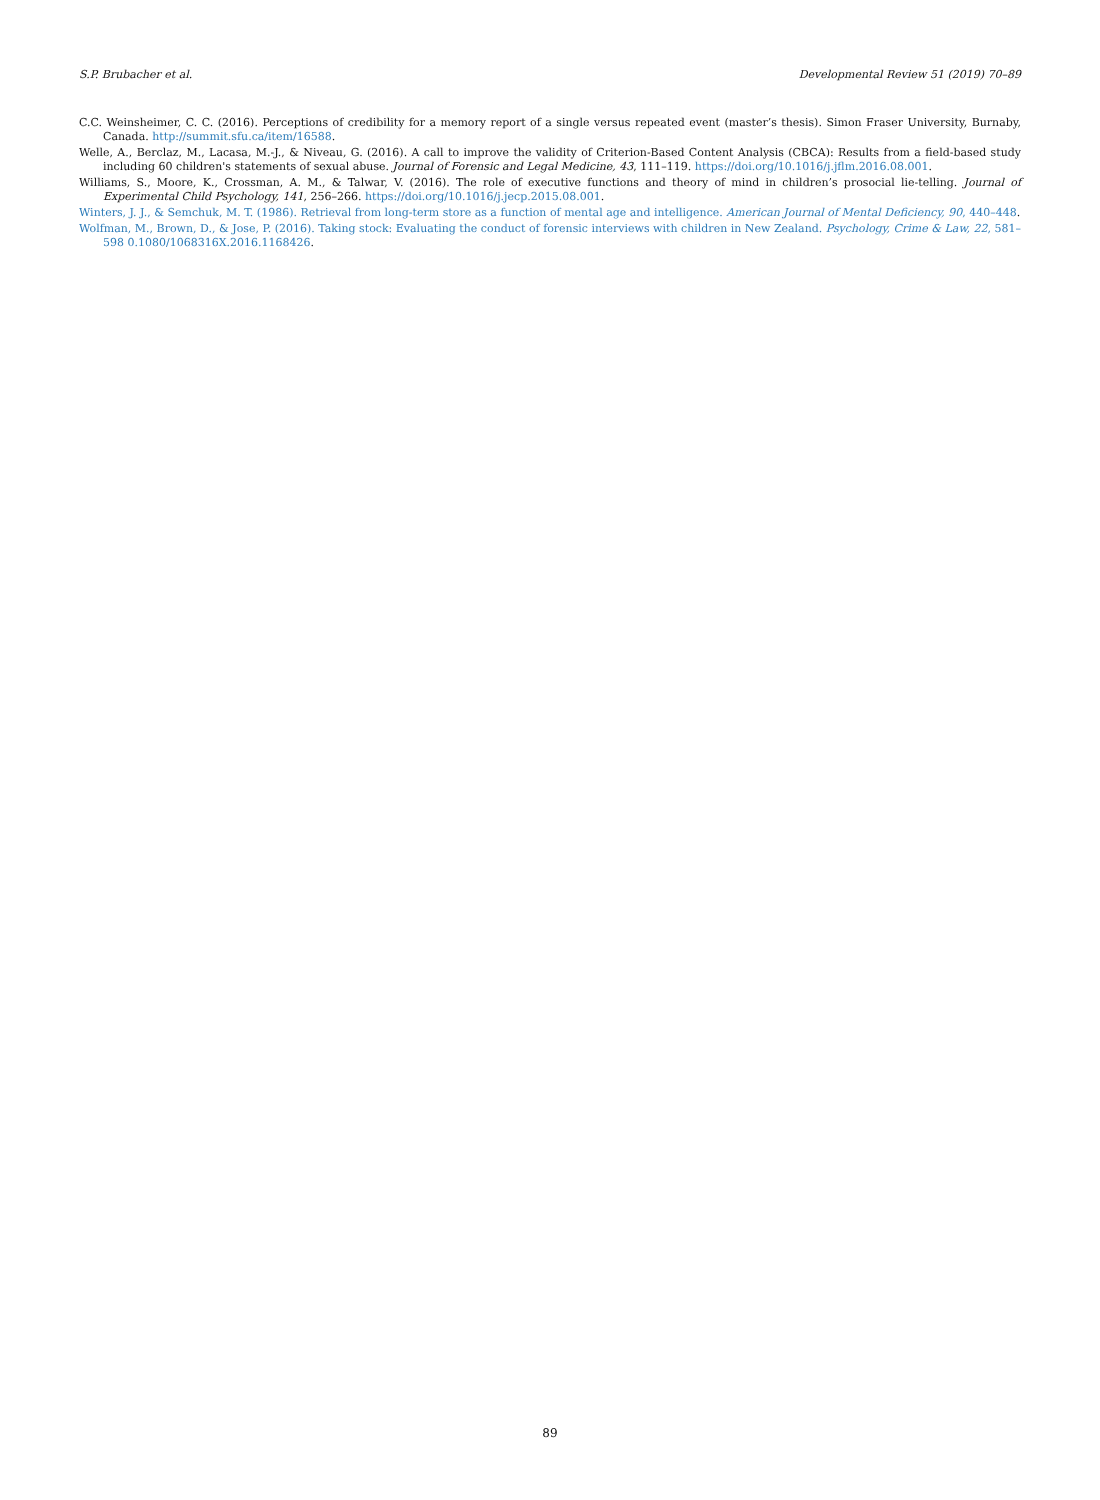S.P. Brubacher et al. Developmental Review 51 (2019) 70–89
C.C. Weinsheimer, C. C. (2016). Perceptions of credibility for a memory report of a single versus repeated event (master’s thesis). Simon Fraser University, Burnaby, Canada. http://summit.sfu.ca/item/16588.
Welle, A., Berclaz, M., Lacasa, M.-J., & Niveau, G. (2016). A call to improve the validity of Criterion-Based Content Analysis (CBCA): Results from a field-based study including 60 children's statements of sexual abuse. Journal of Forensic and Legal Medicine, 43, 111–119. https://doi.org/10.1016/j.jflm.2016.08.001.
Williams, S., Moore, K., Crossman, A. M., & Talwar, V. (2016). The role of executive functions and theory of mind in children’s prosocial lie-telling. Journal of Experimental Child Psychology, 141, 256–266. https://doi.org/10.1016/j.jecp.2015.08.001.
Winters, J. J., & Semchuk, M. T. (1986). Retrieval from long-term store as a function of mental age and intelligence. American Journal of Mental Deficiency, 90, 440–448.
Wolfman, M., Brown, D., & Jose, P. (2016). Taking stock: Evaluating the conduct of forensic interviews with children in New Zealand. Psychology, Crime & Law, 22, 581–598 0.1080/1068316X.2016.1168426.
89